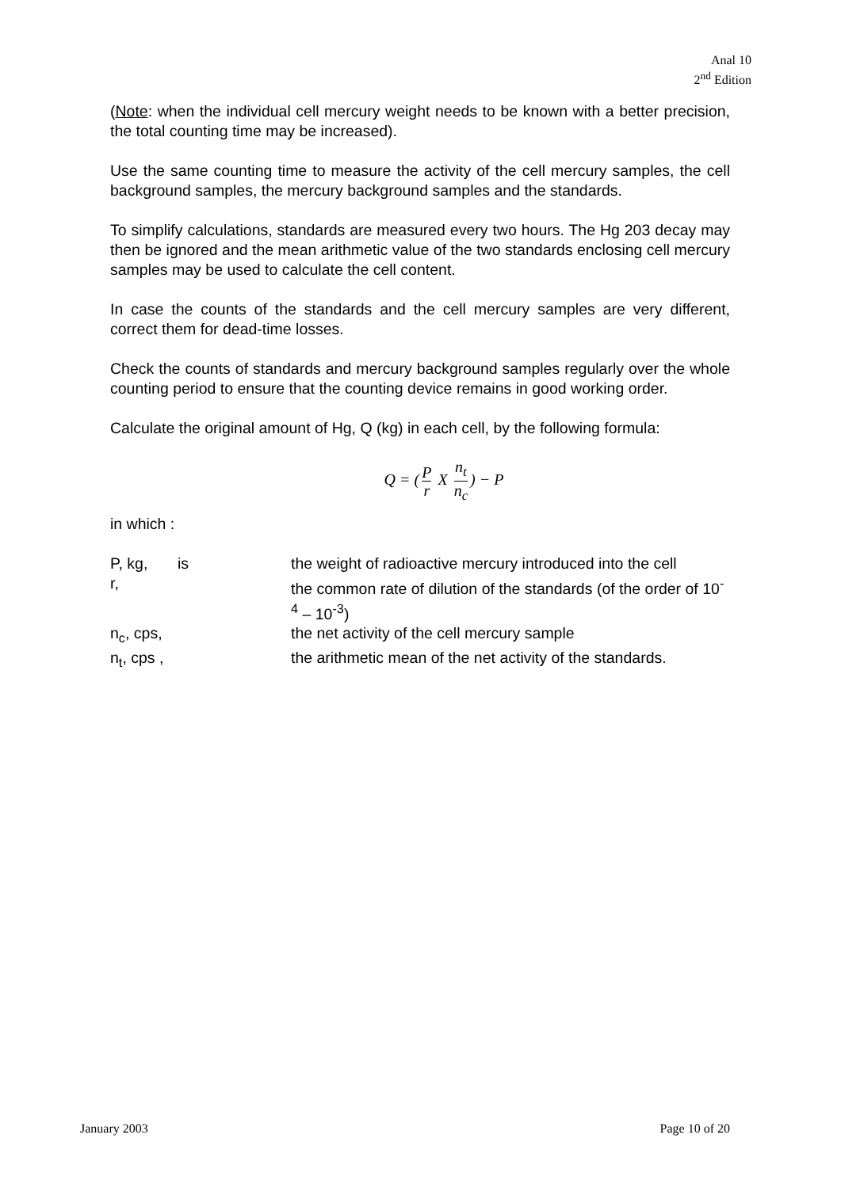Anal 10
2<sup>nd</sup> Edition
(Note: when the individual cell mercury weight needs to be known with a better precision, the total counting time may be increased).
Use the same counting time to measure the activity of the cell mercury samples, the cell background samples, the mercury background samples and the standards.
To simplify calculations, standards are measured every two hours. The Hg 203 decay may then be ignored and the mean arithmetic value of the two standards enclosing cell mercury samples may be used to calculate the cell content.
In case the counts of the standards and the cell mercury samples are very different, correct them for dead-time losses.
Check the counts of standards and mercury background samples regularly over the whole counting period to ensure that the counting device remains in good working order.
Calculate the original amount of Hg, Q (kg) in each cell, by the following formula:
Q = (P r X n<sub>t</sub> n<sub>c</sub>) − P
in which :
| P, kg, | is | the weight of radioactive mercury introduced into the cell |
| r, | | the common rate of dilution of the standards (of the order of 10<sup>-4</sup> – 10<sup>-3</sup>) |
| n<sub>c</sub>, cps, | | the net activity of the cell mercury sample |
| n<sub>t</sub>, cps , | | the arithmetic mean of the net activity of the standards. |
January 2003 Page 10 of 20